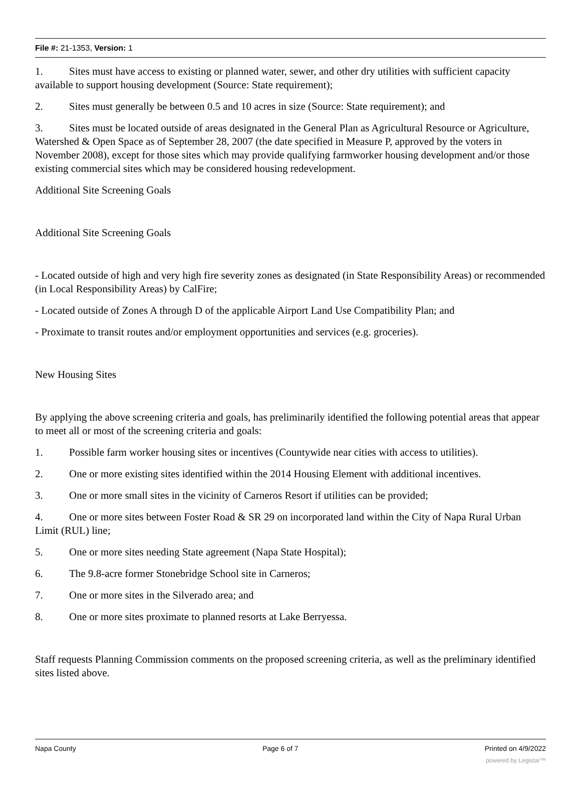File #: 21-1353, Version: 1
1. Sites must have access to existing or planned water, sewer, and other dry utilities with sufficient capacity available to support housing development (Source: State requirement);
2. Sites must generally be between 0.5 and 10 acres in size (Source: State requirement); and
3. Sites must be located outside of areas designated in the General Plan as Agricultural Resource or Agriculture, Watershed & Open Space as of September 28, 2007 (the date specified in Measure P, approved by the voters in November 2008), except for those sites which may provide qualifying farmworker housing development and/or those existing commercial sites which may be considered housing redevelopment.
Additional Site Screening Goals
Additional Site Screening Goals
- Located outside of high and very high fire severity zones as designated (in State Responsibility Areas) or recommended (in Local Responsibility Areas) by CalFire;
- Located outside of Zones A through D of the applicable Airport Land Use Compatibility Plan; and
- Proximate to transit routes and/or employment opportunities and services (e.g. groceries).
New Housing Sites
By applying the above screening criteria and goals, has preliminarily identified the following potential areas that appear to meet all or most of the screening criteria and goals:
1. Possible farm worker housing sites or incentives (Countywide near cities with access to utilities).
2. One or more existing sites identified within the 2014 Housing Element with additional incentives.
3. One or more small sites in the vicinity of Carneros Resort if utilities can be provided;
4. One or more sites between Foster Road & SR 29 on incorporated land within the City of Napa Rural Urban Limit (RUL) line;
5. One or more sites needing State agreement (Napa State Hospital);
6. The 9.8-acre former Stonebridge School site in Carneros;
7. One or more sites in the Silverado area; and
8. One or more sites proximate to planned resorts at Lake Berryessa.
Staff requests Planning Commission comments on the proposed screening criteria, as well as the preliminary identified sites listed above.
Napa County Page 6 of 7 Printed on 4/9/2022
powered by Legistar™